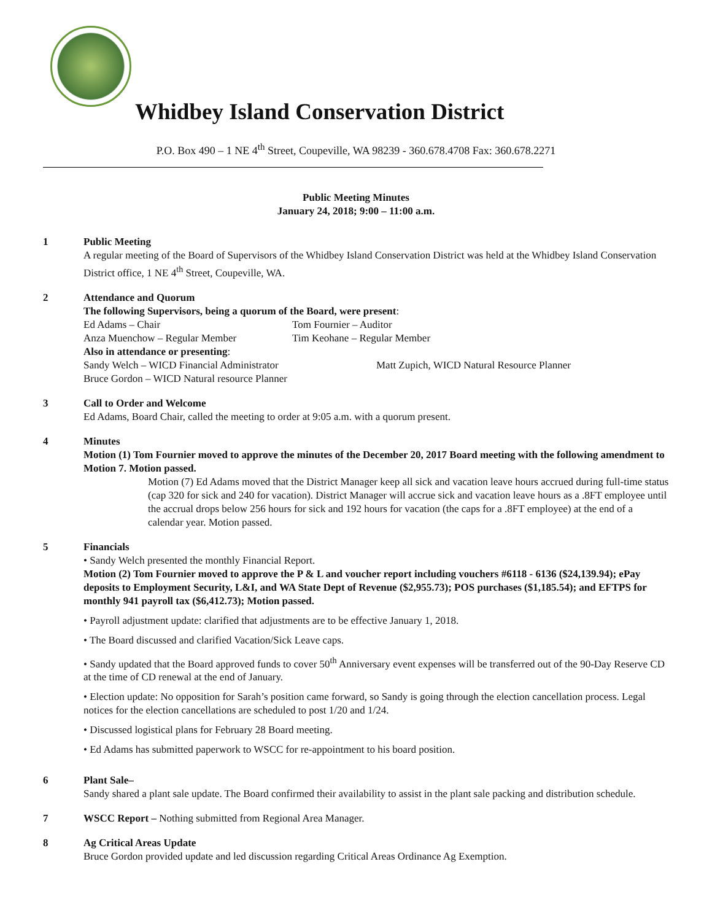Whidbey Island Conservation District
P.O. Box 490 – 1 NE 4<sup>th</sup> Street, Coupeville, WA 98239 - 360.678.4708 Fax: 360.678.2271
Public Meeting Minutes
January 24, 2018; 9:00 – 11:00 a.m.
1 Public Meeting
A regular meeting of the Board of Supervisors of the Whidbey Island Conservation District was held at the Whidbey Island Conservation District office, 1 NE 4<sup>th</sup> Street, Coupeville, WA.
2 Attendance and Quorum
The following Supervisors, being a quorum of the Board, were present:
Ed Adams – Chair Tom Fournier – Auditor Anza Muenchow – Regular Member Tim Keohane – Regular Member
Also in attendance or presenting:
Sandy Welch – WICD Financial Administrator Matt Zupich, WICD Natural Resource Planner Bruce Gordon – WICD Natural resource Planner
3 Call to Order and Welcome
Ed Adams, Board Chair, called the meeting to order at 9:05 a.m. with a quorum present.
4 Minutes
Motion (1) Tom Fournier moved to approve the minutes of the December 20, 2017 Board meeting with the following amendment to Motion 7. Motion passed.
Motion (7) Ed Adams moved that the District Manager keep all sick and vacation leave hours accrued during full-time status (cap 320 for sick and 240 for vacation). District Manager will accrue sick and vacation leave hours as a .8FT employee until the accrual drops below 256 hours for sick and 192 hours for vacation (the caps for a .8FT employee) at the end of a calendar year. Motion passed.
5 Financials
• Sandy Welch presented the monthly Financial Report.
Motion (2) Tom Fournier moved to approve the P & L and voucher report including vouchers #6118 - 6136 ($24,139.94); ePay deposits to Employment Security, L&I, and WA State Dept of Revenue ($2,955.73); POS purchases ($1,185.54); and EFTPS for monthly 941 payroll tax ($6,412.73); Motion passed.
• Payroll adjustment update: clarified that adjustments are to be effective January 1, 2018.
• The Board discussed and clarified Vacation/Sick Leave caps.
• Sandy updated that the Board approved funds to cover 50<sup>th</sup> Anniversary event expenses will be transferred out of the 90-Day Reserve CD at the time of CD renewal at the end of January.
• Election update: No opposition for Sarah’s position came forward, so Sandy is going through the election cancellation process. Legal notices for the election cancellations are scheduled to post 1/20 and 1/24.
• Discussed logistical plans for February 28 Board meeting.
• Ed Adams has submitted paperwork to WSCC for re-appointment to his board position.
6 Plant Sale–
Sandy shared a plant sale update. The Board confirmed their availability to assist in the plant sale packing and distribution schedule.
7 WSCC Report – Nothing submitted from Regional Area Manager.
8 Ag Critical Areas Update
Bruce Gordon provided update and led discussion regarding Critical Areas Ordinance Ag Exemption.